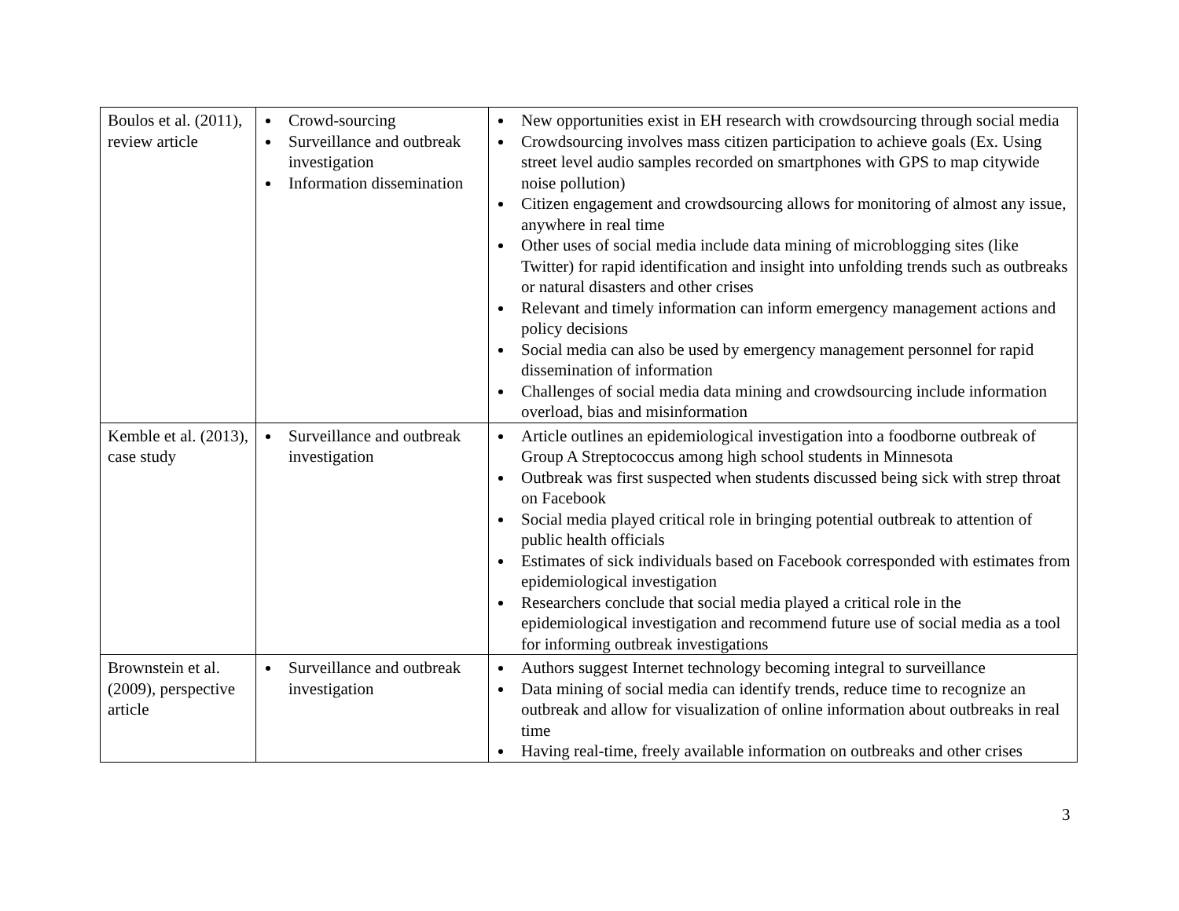| Boulos et al. (2011), review article | Crowd-sourcing Surveillance and outbreak investigation Information dissemination | New opportunities exist in EH research with crowdsourcing through social media Crowdsourcing involves mass citizen participation to achieve goals (Ex. Using street level audio samples recorded on smartphones with GPS to map citywide noise pollution) Citizen engagement and crowdsourcing allows for monitoring of almost any issue, anywhere in real time Other uses of social media include data mining of microblogging sites (like Twitter) for rapid identification and insight into unfolding trends such as outbreaks or natural disasters and other crises Relevant and timely information can inform emergency management actions and policy decisions Social media can also be used by emergency management personnel for rapid dissemination of information Challenges of social media data mining and crowdsourcing include information overload, bias and misinformation |
| Kemble et al. (2013), case study | Surveillance and outbreak investigation | Article outlines an epidemiological investigation into a foodborne outbreak of Group A Streptococcus among high school students in Minnesota Outbreak was first suspected when students discussed being sick with strep throat on Facebook Social media played critical role in bringing potential outbreak to attention of public health officials Estimates of sick individuals based on Facebook corresponded with estimates from epidemiological investigation Researchers conclude that social media played a critical role in the epidemiological investigation and recommend future use of social media as a tool for informing outbreak investigations |
| Brownstein et al. (2009), perspective article | Surveillance and outbreak investigation | Authors suggest Internet technology becoming integral to surveillance Data mining of social media can identify trends, reduce time to recognize an outbreak and allow for visualization of online information about outbreaks in real time Having real-time, freely available information on outbreaks and other crises |
3